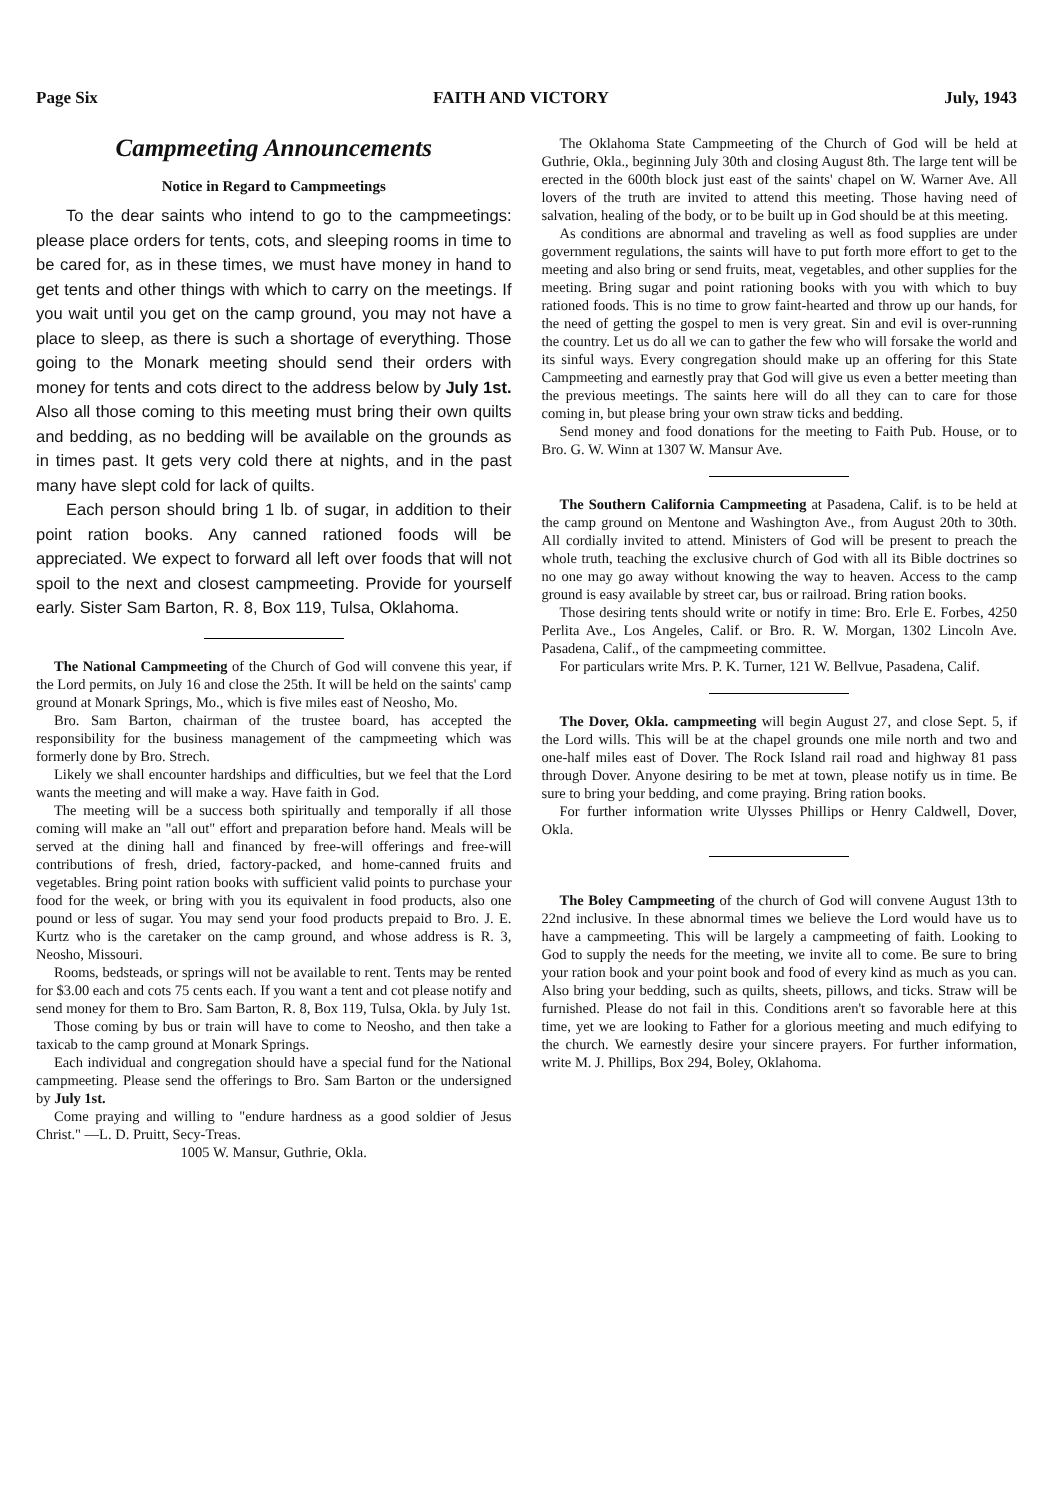Page Six FAITH AND VICTORY July, 1943
Campmeeting Announcements
Notice in Regard to Campmeetings
To the dear saints who intend to go to the campmeetings: please place orders for tents, cots, and sleeping rooms in time to be cared for, as in these times, we must have money in hand to get tents and other things with which to carry on the meetings. If you wait until you get on the camp ground, you may not have a place to sleep, as there is such a shortage of everything. Those going to the Monark meeting should send their orders with money for tents and cots direct to the address below by July 1st. Also all those coming to this meeting must bring their own quilts and bedding, as no bedding will be available on the grounds as in times past. It gets very cold there at nights, and in the past many have slept cold for lack of quilts.
Each person should bring 1 lb. of sugar, in addition to their point ration books. Any canned rationed foods will be appreciated. We expect to forward all left over foods that will not spoil to the next and closest campmeeting. Provide for yourself early. Sister Sam Barton, R. 8, Box 119, Tulsa, Oklahoma.
The National Campmeeting of the Church of God will convene this year, if the Lord permits, on July 16 and close the 25th. It will be held on the saints' camp ground at Monark Springs, Mo., which is five miles east of Neosho, Mo.
Bro. Sam Barton, chairman of the trustee board, has accepted the responsibility for the business management of the campmeeting which was formerly done by Bro. Strech.
Likely we shall encounter hardships and difficulties, but we feel that the Lord wants the meeting and will make a way. Have faith in God.
The meeting will be a success both spiritually and temporally if all those coming will make an "all out" effort and preparation before hand. Meals will be served at the dining hall and financed by free-will offerings and free-will contributions of fresh, dried, factory-packed, and home-canned fruits and vegetables. Bring point ration books with sufficient valid points to purchase your food for the week, or bring with you its equivalent in food products, also one pound or less of sugar. You may send your food products prepaid to Bro. J. E. Kurtz who is the caretaker on the camp ground, and whose address is R. 3, Neosho, Missouri.
Rooms, bedsteads, or springs will not be available to rent. Tents may be rented for $3.00 each and cots 75 cents each. If you want a tent and cot please notify and send money for them to Bro. Sam Barton, R. 8, Box 119, Tulsa, Okla. by July 1st.
Those coming by bus or train will have to come to Neosho, and then take a taxicab to the camp ground at Monark Springs.
Each individual and congregation should have a special fund for the National campmeeting. Please send the offerings to Bro. Sam Barton or the undersigned by July 1st.
Come praying and willing to "endure hardness as a good soldier of Jesus Christ." —L. D. Pruitt, Secy-Treas.
1005 W. Mansur, Guthrie, Okla.
The Oklahoma State Campmeeting of the Church of God will be held at Guthrie, Okla., beginning July 30th and closing August 8th. The large tent will be erected in the 600th block just east of the saints' chapel on W. Warner Ave. All lovers of the truth are invited to attend this meeting. Those having need of salvation, healing of the body, or to be built up in God should be at this meeting.
As conditions are abnormal and traveling as well as food supplies are under government regulations, the saints will have to put forth more effort to get to the meeting and also bring or send fruits, meat, vegetables, and other supplies for the meeting. Bring sugar and point rationing books with you with which to buy rationed foods. This is no time to grow faint-hearted and throw up our hands, for the need of getting the gospel to men is very great. Sin and evil is over-running the country. Let us do all we can to gather the few who will forsake the world and its sinful ways. Every congregation should make up an offering for this State Campmeeting and earnestly pray that God will give us even a better meeting than the previous meetings. The saints here will do all they can to care for those coming in, but please bring your own straw ticks and bedding.
Send money and food donations for the meeting to Faith Pub. House, or to Bro. G. W. Winn at 1307 W. Mansur Ave.
The Southern California Campmeeting at Pasadena, Calif. is to be held at the camp ground on Mentone and Washington Ave., from August 20th to 30th. All cordially invited to attend. Ministers of God will be present to preach the whole truth, teaching the exclusive church of God with all its Bible doctrines so no one may go away without knowing the way to heaven. Access to the camp ground is easy available by street car, bus or railroad. Bring ration books.
Those desiring tents should write or notify in time: Bro. Erle E. Forbes, 4250 Perlita Ave., Los Angeles, Calif. or Bro. R. W. Morgan, 1302 Lincoln Ave. Pasadena, Calif., of the campmeeting committee.
For particulars write Mrs. P. K. Turner, 121 W. Bellvue, Pasadena, Calif.
The Dover, Okla. campmeeting will begin August 27, and close Sept. 5, if the Lord wills. This will be at the chapel grounds one mile north and two and one-half miles east of Dover. The Rock Island rail road and highway 81 pass through Dover. Anyone desiring to be met at town, please notify us in time. Be sure to bring your bedding, and come praying. Bring ration books.
For further information write Ulysses Phillips or Henry Caldwell, Dover, Okla.
The Boley Campmeeting of the church of God will convene August 13th to 22nd inclusive. In these abnormal times we believe the Lord would have us to have a campmeeting. This will be largely a campmeeting of faith. Looking to God to supply the needs for the meeting, we invite all to come. Be sure to bring your ration book and your point book and food of every kind as much as you can. Also bring your bedding, such as quilts, sheets, pillows, and ticks. Straw will be furnished. Please do not fail in this. Conditions aren't so favorable here at this time, yet we are looking to Father for a glorious meeting and much edifying to the church. We earnestly desire your sincere prayers. For further information, write M. J. Phillips, Box 294, Boley, Oklahoma.